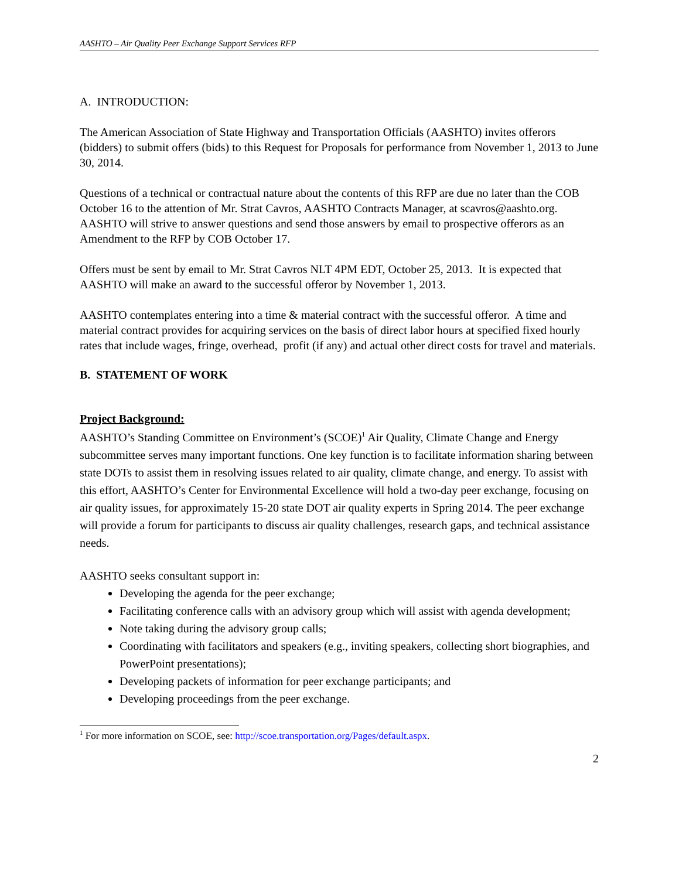AASHTO – Air Quality Peer Exchange Support Services RFP
A. INTRODUCTION:
The American Association of State Highway and Transportation Officials (AASHTO) invites offerors (bidders) to submit offers (bids) to this Request for Proposals for performance from November 1, 2013 to June 30, 2014.
Questions of a technical or contractual nature about the contents of this RFP are due no later than the COB October 16 to the attention of Mr. Strat Cavros, AASHTO Contracts Manager, at scavros@aashto.org. AASHTO will strive to answer questions and send those answers by email to prospective offerors as an Amendment to the RFP by COB October 17.
Offers must be sent by email to Mr. Strat Cavros NLT 4PM EDT, October 25, 2013. It is expected that AASHTO will make an award to the successful offeror by November 1, 2013.
AASHTO contemplates entering into a time & material contract with the successful offeror. A time and material contract provides for acquiring services on the basis of direct labor hours at specified fixed hourly rates that include wages, fringe, overhead, profit (if any) and actual other direct costs for travel and materials.
B. STATEMENT OF WORK
Project Background:
AASHTO’s Standing Committee on Environment’s (SCOE)<sup>1</sup> Air Quality, Climate Change and Energy subcommittee serves many important functions. One key function is to facilitate information sharing between state DOTs to assist them in resolving issues related to air quality, climate change, and energy. To assist with this effort, AASHTO’s Center for Environmental Excellence will hold a two-day peer exchange, focusing on air quality issues, for approximately 15-20 state DOT air quality experts in Spring 2014. The peer exchange will provide a forum for participants to discuss air quality challenges, research gaps, and technical assistance needs.
AASHTO seeks consultant support in:
Developing the agenda for the peer exchange;
Facilitating conference calls with an advisory group which will assist with agenda development;
Note taking during the advisory group calls;
Coordinating with facilitators and speakers (e.g., inviting speakers, collecting short biographies, and PowerPoint presentations);
Developing packets of information for peer exchange participants; and
Developing proceedings from the peer exchange.
<sup>1</sup> For more information on SCOE, see: http://scoe.transportation.org/Pages/default.aspx.
2